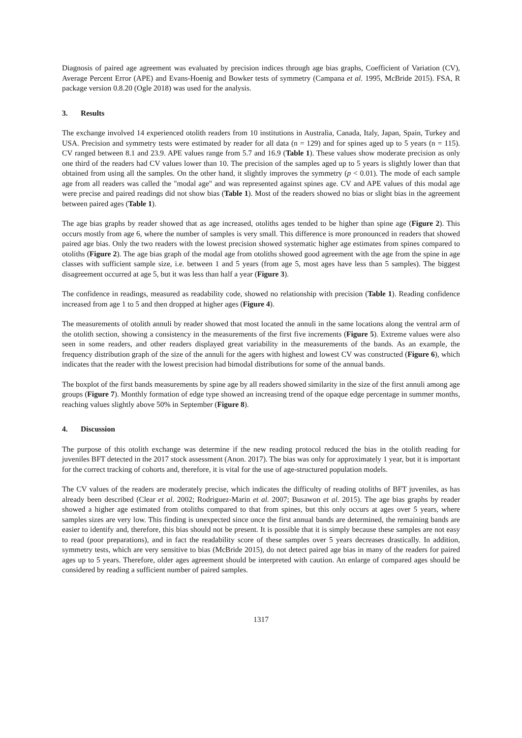Diagnosis of paired age agreement was evaluated by precision indices through age bias graphs, Coefficient of Variation (CV), Average Percent Error (APE) and Evans-Hoenig and Bowker tests of symmetry (Campana et al. 1995, McBride 2015). FSA, R package version 0.8.20 (Ogle 2018) was used for the analysis.
3. Results
The exchange involved 14 experienced otolith readers from 10 institutions in Australia, Canada, Italy, Japan, Spain, Turkey and USA. Precision and symmetry tests were estimated by reader for all data (n = 129) and for spines aged up to 5 years (n = 115). CV ranged between 8.1 and 23.9. APE values range from 5.7 and 16.9 (Table 1). These values show moderate precision as only one third of the readers had CV values lower than 10. The precision of the samples aged up to 5 years is slightly lower than that obtained from using all the samples. On the other hand, it slightly improves the symmetry (p < 0.01). The mode of each sample age from all readers was called the "modal age" and was represented against spines age. CV and APE values of this modal age were precise and paired readings did not show bias (Table 1). Most of the readers showed no bias or slight bias in the agreement between paired ages (Table 1).
The age bias graphs by reader showed that as age increased, otoliths ages tended to be higher than spine age (Figure 2). This occurs mostly from age 6, where the number of samples is very small. This difference is more pronounced in readers that showed paired age bias. Only the two readers with the lowest precision showed systematic higher age estimates from spines compared to otoliths (Figure 2). The age bias graph of the modal age from otoliths showed good agreement with the age from the spine in age classes with sufficient sample size, i.e. between 1 and 5 years (from age 5, most ages have less than 5 samples). The biggest disagreement occurred at age 5, but it was less than half a year (Figure 3).
The confidence in readings, measured as readability code, showed no relationship with precision (Table 1). Reading confidence increased from age 1 to 5 and then dropped at higher ages (Figure 4).
The measurements of otolith annuli by reader showed that most located the annuli in the same locations along the ventral arm of the otolith section, showing a consistency in the measurements of the first five increments (Figure 5). Extreme values were also seen in some readers, and other readers displayed great variability in the measurements of the bands. As an example, the frequency distribution graph of the size of the annuli for the agers with highest and lowest CV was constructed (Figure 6), which indicates that the reader with the lowest precision had bimodal distributions for some of the annual bands.
The boxplot of the first bands measurements by spine age by all readers showed similarity in the size of the first annuli among age groups (Figure 7). Monthly formation of edge type showed an increasing trend of the opaque edge percentage in summer months, reaching values slightly above 50% in September (Figure 8).
4. Discussion
The purpose of this otolith exchange was determine if the new reading protocol reduced the bias in the otolith reading for juveniles BFT detected in the 2017 stock assessment (Anon. 2017). The bias was only for approximately 1 year, but it is important for the correct tracking of cohorts and, therefore, it is vital for the use of age-structured population models.
The CV values of the readers are moderately precise, which indicates the difficulty of reading otoliths of BFT juveniles, as has already been described (Clear et al. 2002; Rodriguez-Marin et al. 2007; Busawon et al. 2015). The age bias graphs by reader showed a higher age estimated from otoliths compared to that from spines, but this only occurs at ages over 5 years, where samples sizes are very low. This finding is unexpected since once the first annual bands are determined, the remaining bands are easier to identify and, therefore, this bias should not be present. It is possible that it is simply because these samples are not easy to read (poor preparations), and in fact the readability score of these samples over 5 years decreases drastically. In addition, symmetry tests, which are very sensitive to bias (McBride 2015), do not detect paired age bias in many of the readers for paired ages up to 5 years. Therefore, older ages agreement should be interpreted with caution. An enlarge of compared ages should be considered by reading a sufficient number of paired samples.
1317